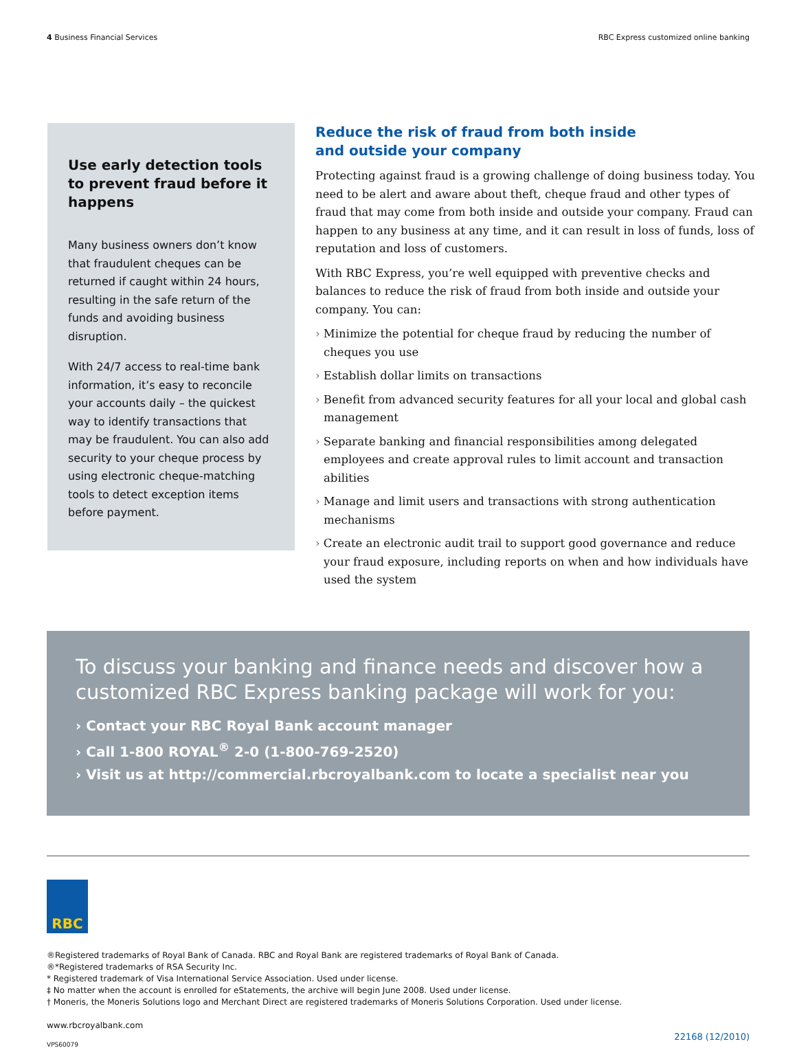4 Business Financial Services RBC Express customized online banking
Use early detection tools to prevent fraud before it happens
Many business owners don’t know that fraudulent cheques can be returned if caught within 24 hours, resulting in the safe return of the funds and avoiding business disruption.
With 24/7 access to real-time bank information, it’s easy to reconcile your accounts daily – the quickest way to identify transactions that may be fraudulent. You can also add security to your cheque process by using electronic cheque-matching tools to detect exception items before payment.
Reduce the risk of fraud from both inside
and outside your company
Protecting against fraud is a growing challenge of doing business today. You need to be alert and aware about theft, cheque fraud and other types of fraud that may come from both inside and outside your company. Fraud can happen to any business at any time, and it can result in loss of funds, loss of reputation and loss of customers.
With RBC Express, you’re well equipped with preventive checks and balances to reduce the risk of fraud from both inside and outside your company. You can:
› Minimize the potential for cheque fraud by reducing the number of cheques you use
› Establish dollar limits on transactions
› Benefit from advanced security features for all your local and global cash management
› Separate banking and financial responsibilities among delegated employees and create approval rules to limit account and transaction abilities
› Manage and limit users and transactions with strong authentication mechanisms
› Create an electronic audit trail to support good governance and reduce your fraud exposure, including reports on when and how individuals have used the system
To discuss your banking and finance needs and discover how a customized RBC Express banking package will work for you:
› Contact your RBC Royal Bank account manager
› Call 1-800 ROYAL<sup>®</sup> 2-0 (1-800-769-2520)
› Visit us at http://commercial.rbcroyalbank.com to locate a specialist near you
RBC
®Registered trademarks of Royal Bank of Canada. RBC and Royal Bank are registered trademarks of Royal Bank of Canada.
®*Registered trademarks of RSA Security Inc.
* Registered trademark of Visa International Service Association. Used under license.
‡ No matter when the account is enrolled for eStatements, the archive will begin June 2008. Used under license.
† Moneris, the Moneris Solutions logo and Merchant Direct are registered trademarks of Moneris Solutions Corporation. Used under license.
www.rbcroyalbank.com
VPS60079 22168 (12/2010)